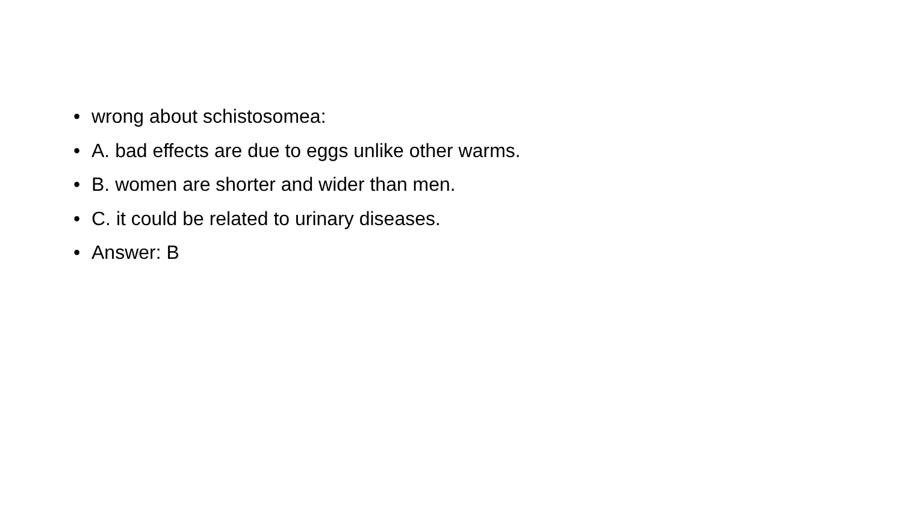• wrong about schistosomea:
• A. bad effects are due to eggs unlike other warms.
• B. women are shorter and wider than men.
• C. it could be related to urinary diseases.
• Answer: B